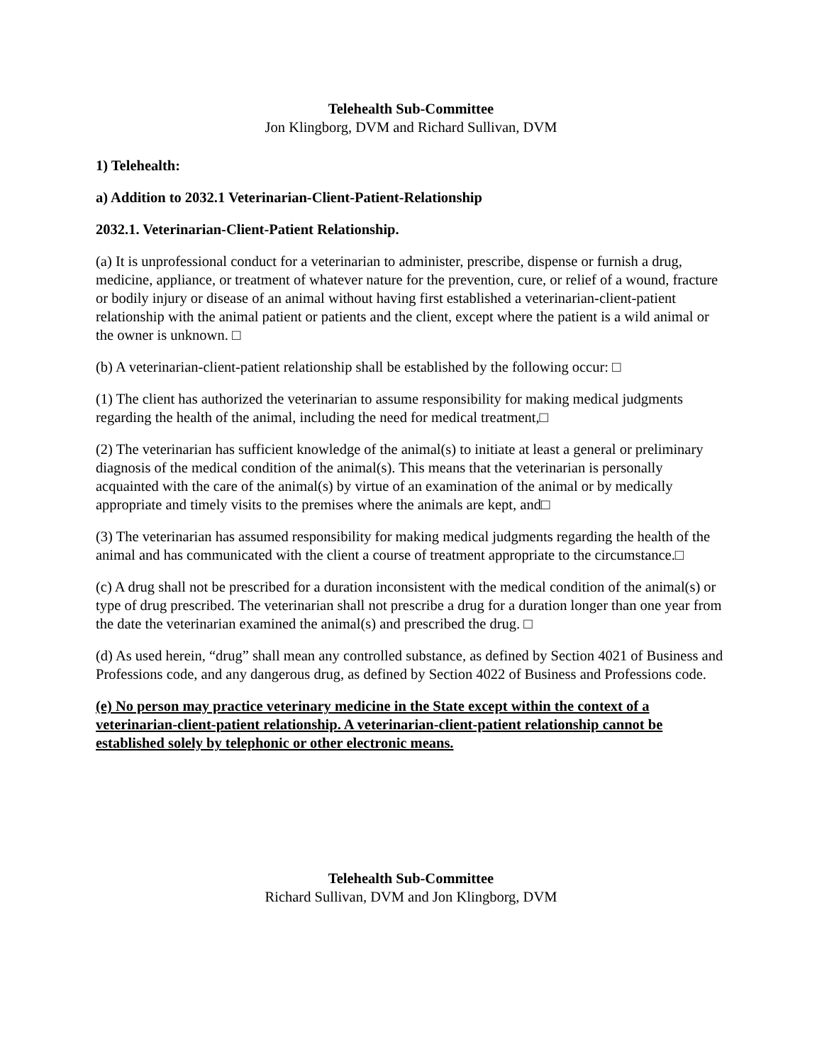Telehealth Sub-Committee
Jon Klingborg, DVM and Richard Sullivan, DVM
1) Telehealth:
a) Addition to 2032.1 Veterinarian-Client-Patient-Relationship
2032.1. Veterinarian-Client-Patient Relationship.
(a) It is unprofessional conduct for a veterinarian to administer, prescribe, dispense or furnish a drug, medicine, appliance, or treatment of whatever nature for the prevention, cure, or relief of a wound, fracture or bodily injury or disease of an animal without having first established a veterinarian-client-patient relationship with the animal patient or patients and the client, except where the patient is a wild animal or the owner is unknown. □
(b) A veterinarian-client-patient relationship shall be established by the following occur: □
(1) The client has authorized the veterinarian to assume responsibility for making medical judgments regarding the health of the animal, including the need for medical treatment,□
(2) The veterinarian has sufficient knowledge of the animal(s) to initiate at least a general or preliminary diagnosis of the medical condition of the animal(s). This means that the veterinarian is personally acquainted with the care of the animal(s) by virtue of an examination of the animal or by medically appropriate and timely visits to the premises where the animals are kept, and□
(3) The veterinarian has assumed responsibility for making medical judgments regarding the health of the animal and has communicated with the client a course of treatment appropriate to the circumstance.□
(c) A drug shall not be prescribed for a duration inconsistent with the medical condition of the animal(s) or type of drug prescribed. The veterinarian shall not prescribe a drug for a duration longer than one year from the date the veterinarian examined the animal(s) and prescribed the drug. □
(d) As used herein, “drug” shall mean any controlled substance, as defined by Section 4021 of Business and Professions code, and any dangerous drug, as defined by Section 4022 of Business and Professions code.
(e) No person may practice veterinary medicine in the State except within the context of a veterinarian-client-patient relationship. A veterinarian-client-patient relationship cannot be established solely by telephonic or other electronic means.
Telehealth Sub-Committee
Richard Sullivan, DVM and Jon Klingborg, DVM